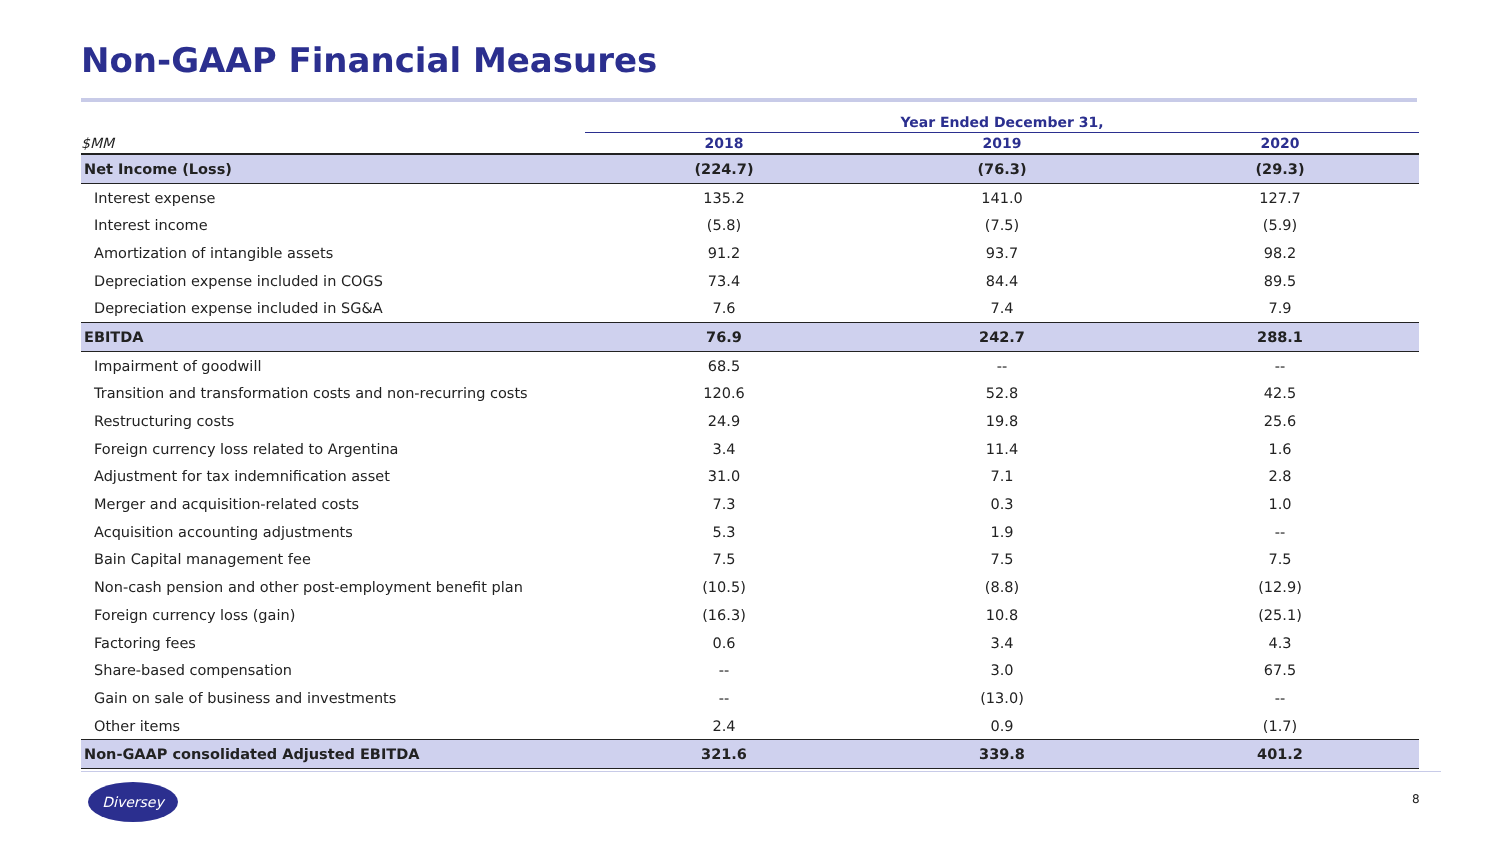Non-GAAP Financial Measures
| | Year Ended December 31, | | |
| --- | --- | --- | --- |
| $MM | 2018 | 2019 | 2020 |
| Net Income (Loss) | (224.7) | (76.3) | (29.3) |
| Interest expense | 135.2 | 141.0 | 127.7 |
| Interest income | (5.8) | (7.5) | (5.9) |
| Amortization of intangible assets | 91.2 | 93.7 | 98.2 |
| Depreciation expense included in COGS | 73.4 | 84.4 | 89.5 |
| Depreciation expense included in SG&A | 7.6 | 7.4 | 7.9 |
| EBITDA | 76.9 | 242.7 | 288.1 |
| Impairment of goodwill | 68.5 | -- | -- |
| Transition and transformation costs and non-recurring costs | 120.6 | 52.8 | 42.5 |
| Restructuring costs | 24.9 | 19.8 | 25.6 |
| Foreign currency loss related to Argentina | 3.4 | 11.4 | 1.6 |
| Adjustment for tax indemnification asset | 31.0 | 7.1 | 2.8 |
| Merger and acquisition-related costs | 7.3 | 0.3 | 1.0 |
| Acquisition accounting adjustments | 5.3 | 1.9 | -- |
| Bain Capital management fee | 7.5 | 7.5 | 7.5 |
| Non-cash pension and other post-employment benefit plan | (10.5) | (8.8) | (12.9) |
| Foreign currency loss (gain) | (16.3) | 10.8 | (25.1) |
| Factoring fees | 0.6 | 3.4 | 4.3 |
| Share-based compensation | -- | 3.0 | 67.5 |
| Gain on sale of business and investments | -- | (13.0) | -- |
| Other items | 2.4 | 0.9 | (1.7) |
| Non-GAAP consolidated Adjusted EBITDA | 321.6 | 339.8 | 401.2 |
Diversey
8